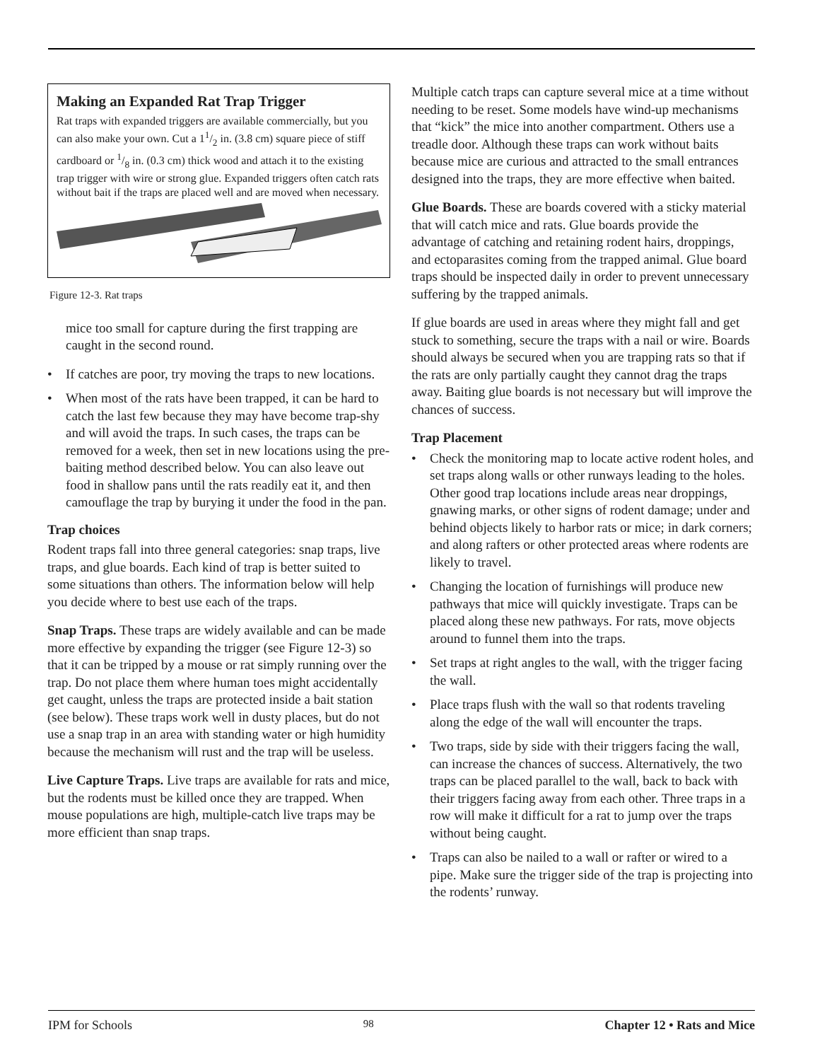Making an Expanded Rat Trap Trigger
Rat traps with expanded triggers are available commercially, but you can also make your own. Cut a 11/2 in. (3.8 cm) square piece of stiff cardboard or 1/8 in. (0.3 cm) thick wood and attach it to the existing trap trigger with wire or strong glue. Expanded triggers often catch rats without bait if the traps are placed well and are moved when necessary.
Figure 12-3. Rat traps
mice too small for capture during the first trapping are caught in the second round.
• If catches are poor, try moving the traps to new locations.
• When most of the rats have been trapped, it can be hard to catch the last few because they may have become trap-shy and will avoid the traps. In such cases, the traps can be removed for a week, then set in new locations using the pre-baiting method described below. You can also leave out food in shallow pans until the rats readily eat it, and then camouflage the trap by burying it under the food in the pan.
Trap choices
Rodent traps fall into three general categories: snap traps, live traps, and glue boards. Each kind of trap is better suited to some situations than others. The information below will help you decide where to best use each of the traps.
Snap Traps. These traps are widely available and can be made more effective by expanding the trigger (see Figure 12-3) so that it can be tripped by a mouse or rat simply running over the trap. Do not place them where human toes might accidentally get caught, unless the traps are protected inside a bait station (see below). These traps work well in dusty places, but do not use a snap trap in an area with standing water or high humidity because the mechanism will rust and the trap will be useless.
Live Capture Traps. Live traps are available for rats and mice, but the rodents must be killed once they are trapped. When mouse populations are high, multiple-catch live traps may be more efficient than snap traps.
Multiple catch traps can capture several mice at a time without needing to be reset. Some models have wind-up mechanisms that “kick” the mice into another compartment. Others use a treadle door. Although these traps can work without baits because mice are curious and attracted to the small entrances designed into the traps, they are more effective when baited.
Glue Boards. These are boards covered with a sticky material that will catch mice and rats. Glue boards provide the advantage of catching and retaining rodent hairs, droppings, and ectoparasites coming from the trapped animal. Glue board traps should be inspected daily in order to prevent unnecessary suffering by the trapped animals.
If glue boards are used in areas where they might fall and get stuck to something, secure the traps with a nail or wire. Boards should always be secured when you are trapping rats so that if the rats are only partially caught they cannot drag the traps away. Baiting glue boards is not necessary but will improve the chances of success.
Trap Placement
• Check the monitoring map to locate active rodent holes, and set traps along walls or other runways leading to the holes. Other good trap locations include areas near droppings, gnawing marks, or other signs of rodent damage; under and behind objects likely to harbor rats or mice; in dark corners; and along rafters or other protected areas where rodents are likely to travel.
• Changing the location of furnishings will produce new pathways that mice will quickly investigate. Traps can be placed along these new pathways. For rats, move objects around to funnel them into the traps.
• Set traps at right angles to the wall, with the trigger facing the wall.
• Place traps flush with the wall so that rodents traveling along the edge of the wall will encounter the traps.
• Two traps, side by side with their triggers facing the wall, can increase the chances of success. Alternatively, the two traps can be placed parallel to the wall, back to back with their triggers facing away from each other. Three traps in a row will make it difficult for a rat to jump over the traps without being caught.
• Traps can also be nailed to a wall or rafter or wired to a pipe. Make sure the trigger side of the trap is projecting into the rodents’ runway.
IPM for Schools 98 Chapter 12 • Rats and Mice